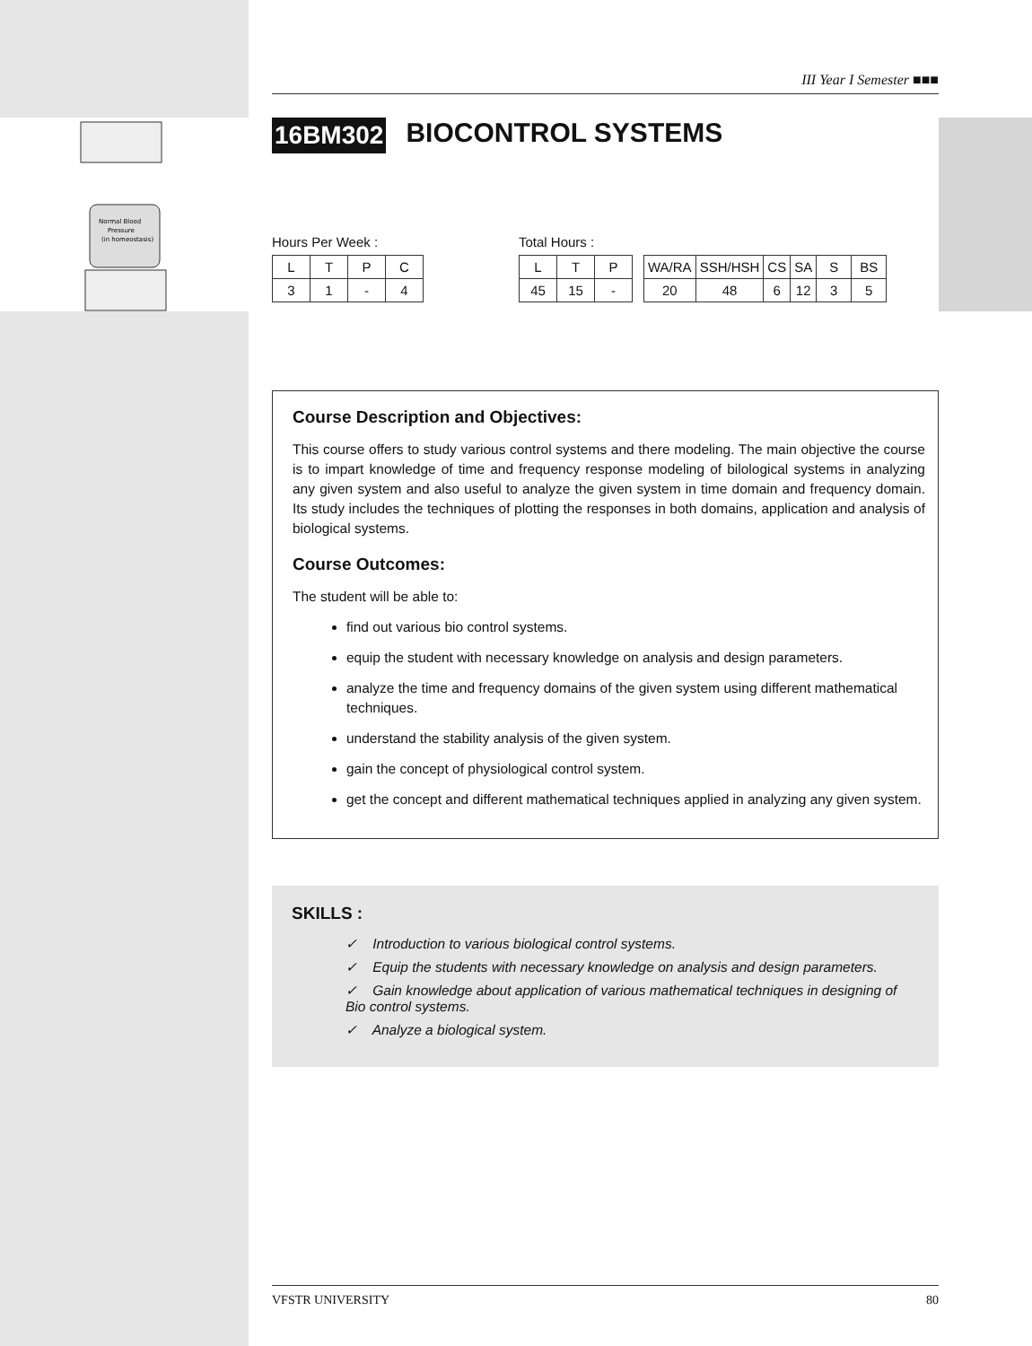Normal Blood
Pressure
(in homeostasis)
III Year I Semester ■■■
16BM302 BIOCONTROL SYSTEMS
Hours Per Week :
| L | T | P | C |
| 3 | 1 | - | 4 |
Total Hours :
| L | T | P |
| 45 | 15 | - |
| WA/RA | SSH/HSH | CS | SA | S | BS |
| 20 | 48 | 6 | 12 | 3 | 5 |
Course Description and Objectives:
This course offers to study various control systems and there modeling. The main objective the course is to impart knowledge of time and frequency response modeling of bilological systems in analyzing any given system and also useful to analyze the given system in time domain and frequency domain. Its study includes the techniques of plotting the responses in both domains, application and analysis of biological systems.
Course Outcomes:
The student will be able to:
find out various bio control systems.
equip the student with necessary knowledge on analysis and design parameters.
analyze the time and frequency domains of the given system using different mathematical techniques.
understand the stability analysis of the given system.
gain the concept of physiological control system.
get the concept and different mathematical techniques applied in analyzing any given system.
SKILLS :
✓ Introduction to various biological control systems.
✓ Equip the students with necessary knowledge on analysis and design parameters.
✓ Gain knowledge about application of various mathematical techniques in designing of Bio control systems.
✓ Analyze a biological system.
VFSTR UNIVERSITY 80